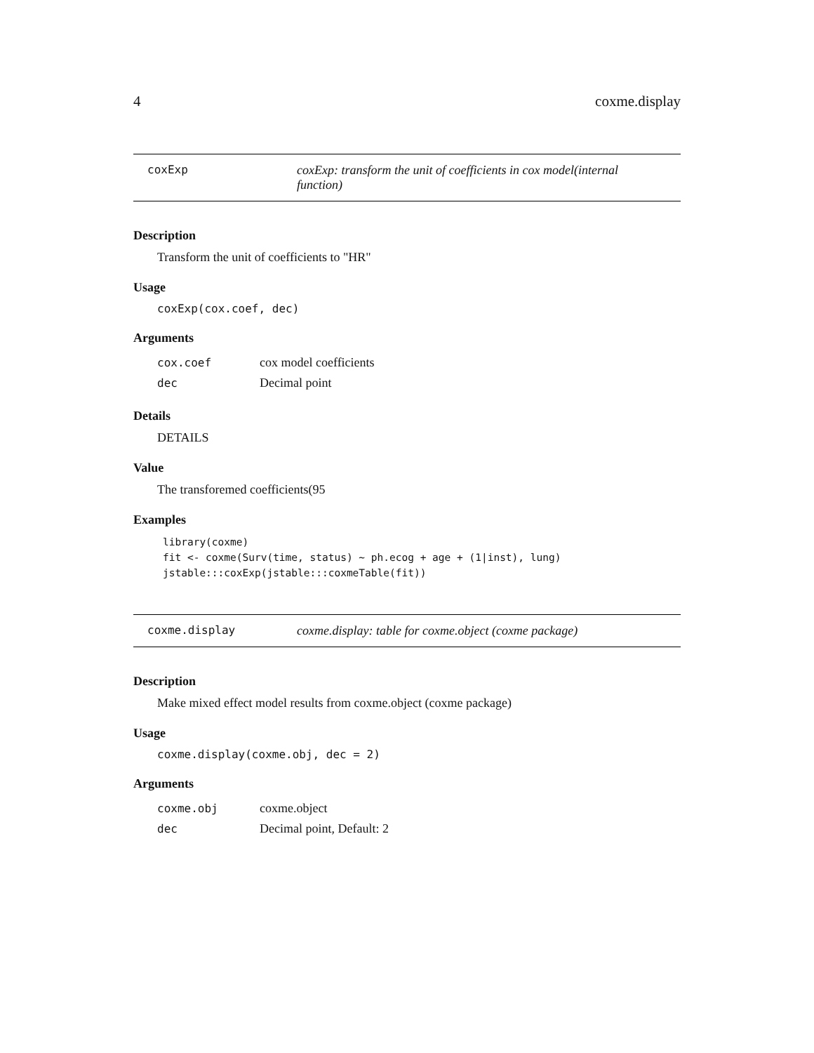4 coxme.display
coxExp coxExp: transform the unit of coefficients in cox model(internal function)
Description
Transform the unit of coefficients to "HR"
Usage
coxExp(cox.coef, dec)
Arguments
| cox.coef | cox model coefficients |
| dec | Decimal point |
Details
DETAILS
Value
The transforemed coefficients(95
Examples
library(coxme)
fit <- coxme(Surv(time, status) ~ ph.ecog + age + (1|inst), lung)
jstable:::coxExp(jstable:::coxmeTable(fit))
coxme.display coxme.display: table for coxme.object (coxme package)
Description
Make mixed effect model results from coxme.object (coxme package)
Usage
coxme.display(coxme.obj, dec = 2)
Arguments
| coxme.obj | coxme.object |
| dec | Decimal point, Default: 2 |